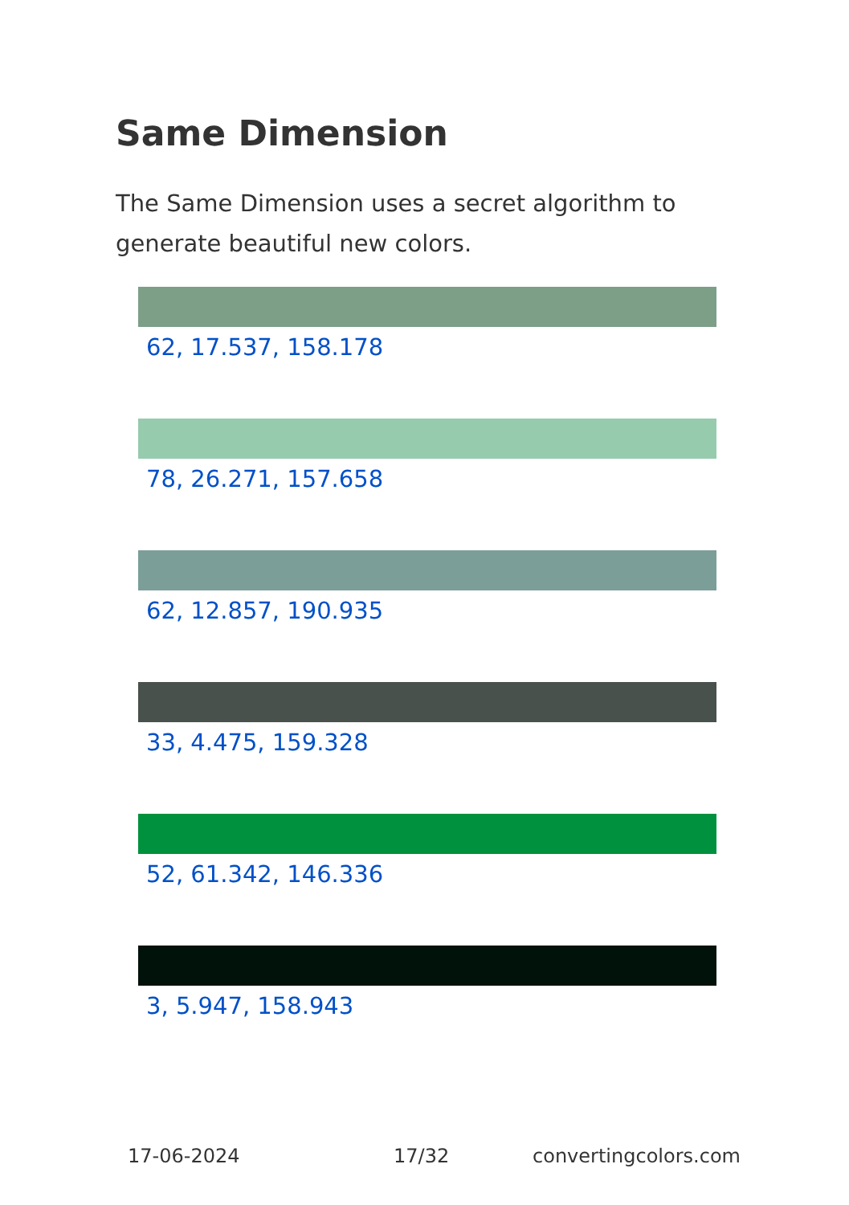Same Dimension
The Same Dimension uses a secret algorithm to generate beautiful new colors.
62, 17.537, 158.178
78, 26.271, 157.658
62, 12.857, 190.935
33, 4.475, 159.328
52, 61.342, 146.336
3, 5.947, 158.943
17-06-2024 17/32 convertingcolors.com